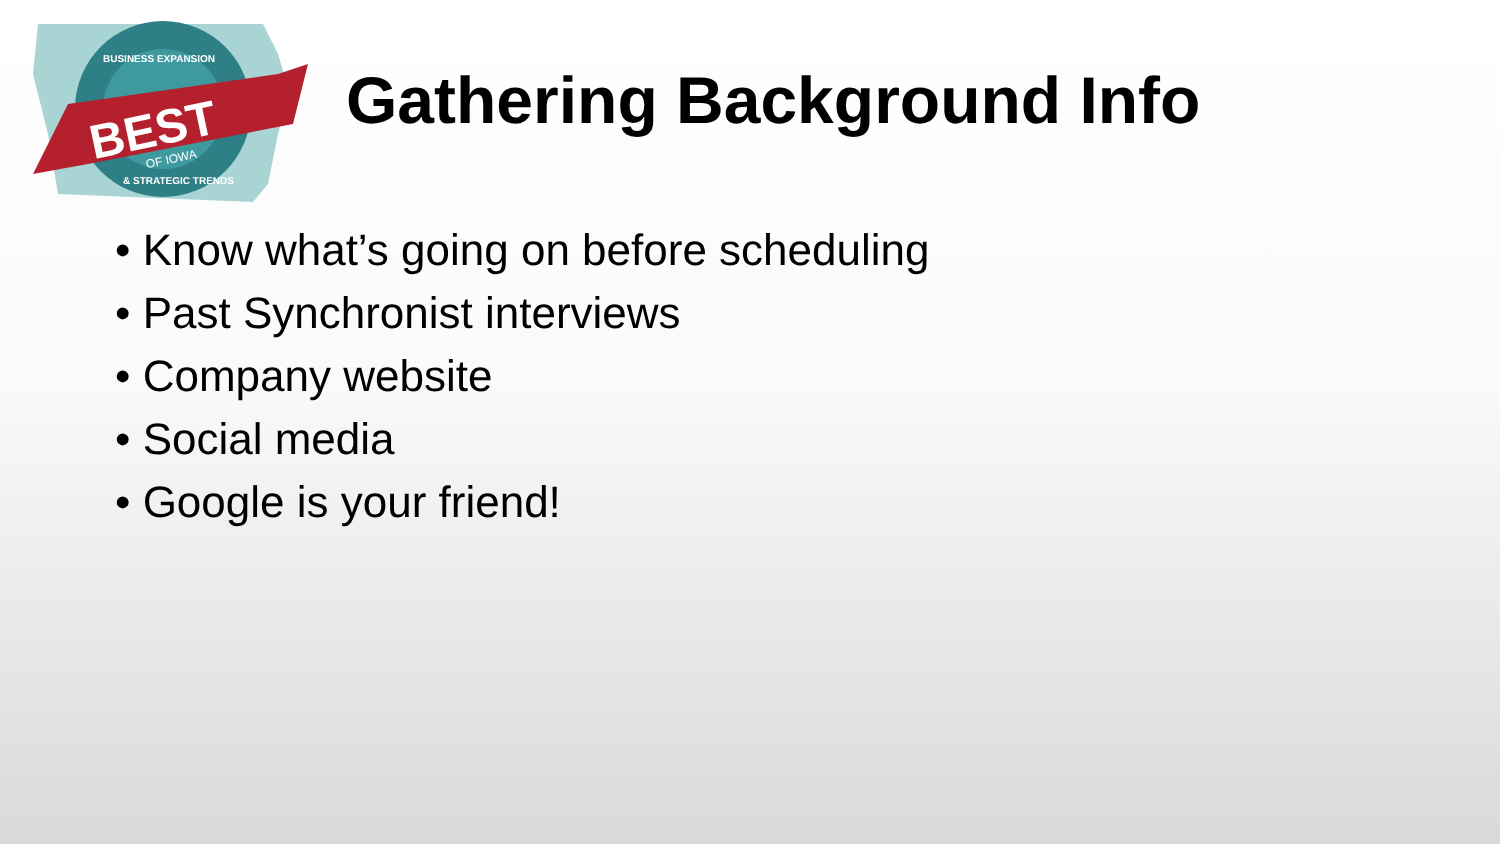BEST
OF IOWA
BUSINESS EXPANSION
& STRATEGIC TRENDS
Gathering Background Info
• Know what’s going on before scheduling
• Past Synchronist interviews
• Company website
• Social media
• Google is your friend!